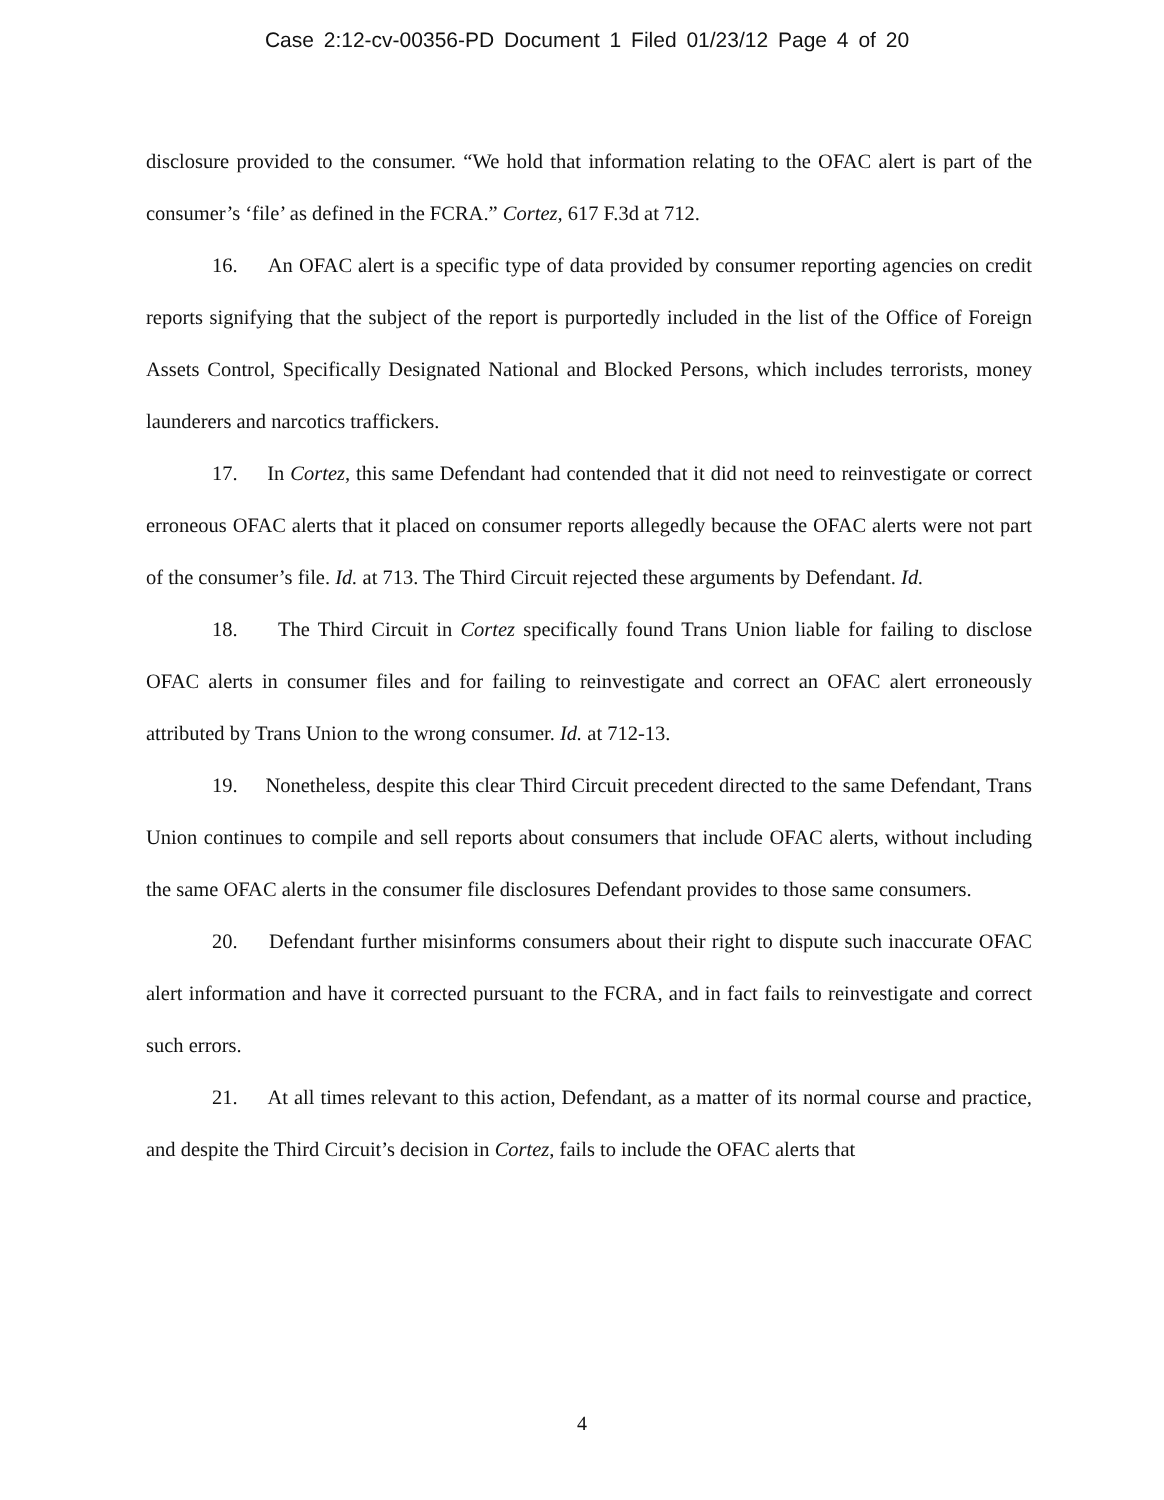Case 2:12-cv-00356-PD Document 1 Filed 01/23/12 Page 4 of 20
disclosure provided to the consumer. “We hold that information relating to the OFAC alert is part of the consumer’s ‘file’ as defined in the FCRA.” Cortez, 617 F.3d at 712.
16. An OFAC alert is a specific type of data provided by consumer reporting agencies on credit reports signifying that the subject of the report is purportedly included in the list of the Office of Foreign Assets Control, Specifically Designated National and Blocked Persons, which includes terrorists, money launderers and narcotics traffickers.
17. In Cortez, this same Defendant had contended that it did not need to reinvestigate or correct erroneous OFAC alerts that it placed on consumer reports allegedly because the OFAC alerts were not part of the consumer’s file. Id. at 713. The Third Circuit rejected these arguments by Defendant. Id.
18. The Third Circuit in Cortez specifically found Trans Union liable for failing to disclose OFAC alerts in consumer files and for failing to reinvestigate and correct an OFAC alert erroneously attributed by Trans Union to the wrong consumer. Id. at 712-13.
19. Nonetheless, despite this clear Third Circuit precedent directed to the same Defendant, Trans Union continues to compile and sell reports about consumers that include OFAC alerts, without including the same OFAC alerts in the consumer file disclosures Defendant provides to those same consumers.
20. Defendant further misinforms consumers about their right to dispute such inaccurate OFAC alert information and have it corrected pursuant to the FCRA, and in fact fails to reinvestigate and correct such errors.
21. At all times relevant to this action, Defendant, as a matter of its normal course and practice, and despite the Third Circuit’s decision in Cortez, fails to include the OFAC alerts that
4